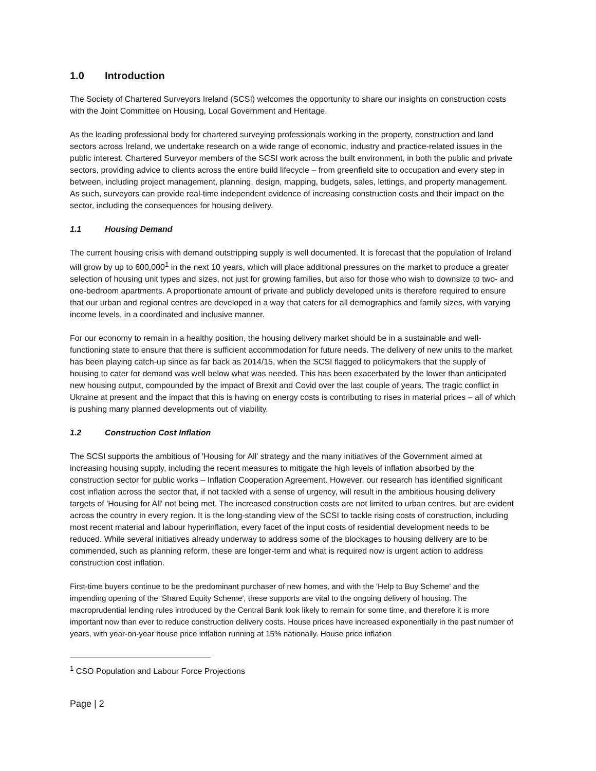1.0 Introduction
The Society of Chartered Surveyors Ireland (SCSI) welcomes the opportunity to share our insights on construction costs with the Joint Committee on Housing, Local Government and Heritage.
As the leading professional body for chartered surveying professionals working in the property, construction and land sectors across Ireland, we undertake research on a wide range of economic, industry and practice-related issues in the public interest. Chartered Surveyor members of the SCSI work across the built environment, in both the public and private sectors, providing advice to clients across the entire build lifecycle – from greenfield site to occupation and every step in between, including project management, planning, design, mapping, budgets, sales, lettings, and property management. As such, surveyors can provide real-time independent evidence of increasing construction costs and their impact on the sector, including the consequences for housing delivery.
1.1 Housing Demand
The current housing crisis with demand outstripping supply is well documented. It is forecast that the population of Ireland will grow by up to 600,000<sup>1</sup> in the next 10 years, which will place additional pressures on the market to produce a greater selection of housing unit types and sizes, not just for growing families, but also for those who wish to downsize to two- and one-bedroom apartments. A proportionate amount of private and publicly developed units is therefore required to ensure that our urban and regional centres are developed in a way that caters for all demographics and family sizes, with varying income levels, in a coordinated and inclusive manner.
For our economy to remain in a healthy position, the housing delivery market should be in a sustainable and well-functioning state to ensure that there is sufficient accommodation for future needs. The delivery of new units to the market has been playing catch-up since as far back as 2014/15, when the SCSI flagged to policymakers that the supply of housing to cater for demand was well below what was needed. This has been exacerbated by the lower than anticipated new housing output, compounded by the impact of Brexit and Covid over the last couple of years. The tragic conflict in Ukraine at present and the impact that this is having on energy costs is contributing to rises in material prices – all of which is pushing many planned developments out of viability.
1.2 Construction Cost Inflation
The SCSI supports the ambitious of 'Housing for All' strategy and the many initiatives of the Government aimed at increasing housing supply, including the recent measures to mitigate the high levels of inflation absorbed by the construction sector for public works – Inflation Cooperation Agreement. However, our research has identified significant cost inflation across the sector that, if not tackled with a sense of urgency, will result in the ambitious housing delivery targets of 'Housing for All' not being met. The increased construction costs are not limited to urban centres, but are evident across the country in every region. It is the long-standing view of the SCSI to tackle rising costs of construction, including most recent material and labour hyperinflation, every facet of the input costs of residential development needs to be reduced. While several initiatives already underway to address some of the blockages to housing delivery are to be commended, such as planning reform, these are longer-term and what is required now is urgent action to address construction cost inflation.
First-time buyers continue to be the predominant purchaser of new homes, and with the 'Help to Buy Scheme' and the impending opening of the 'Shared Equity Scheme', these supports are vital to the ongoing delivery of housing. The macroprudential lending rules introduced by the Central Bank look likely to remain for some time, and therefore it is more important now than ever to reduce construction delivery costs. House prices have increased exponentially in the past number of years, with year-on-year house price inflation running at 15% nationally. House price inflation
<sup>1</sup> CSO Population and Labour Force Projections
Page | 2